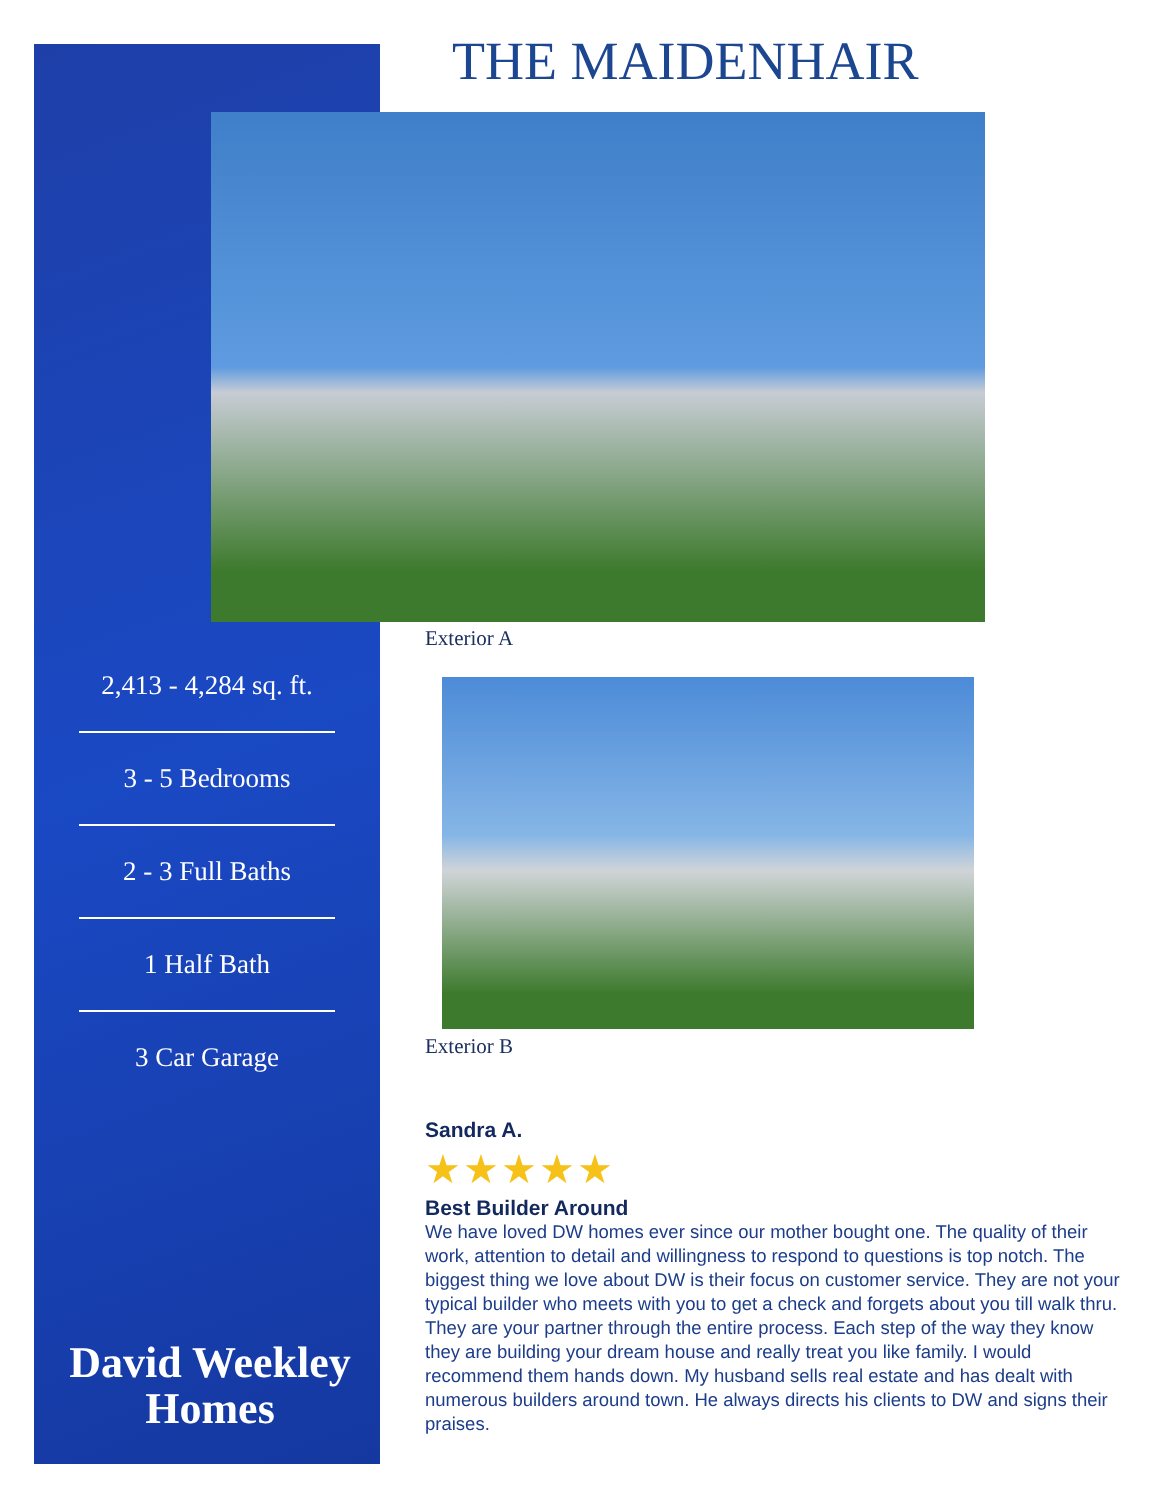THE MAIDENHAIR
Exterior A
2,413 - 4,284 sq. ft.
3 - 5 Bedrooms
2 - 3 Full Baths
1 Half Bath
3 Car Garage
Exterior B
Sandra A.
★★★★★
Best Builder Around
We have loved DW homes ever since our mother bought one. The quality of their work, attention to detail and willingness to respond to questions is top notch. The biggest thing we love about DW is their focus on customer service. They are not your typical builder who meets with you to get a check and forgets about you till walk thru. They are your partner through the entire process. Each step of the way they know they are building your dream house and really treat you like family. I would recommend them hands down. My husband sells real estate and has dealt with numerous builders around town. He always directs his clients to DW and signs their praises.
David Weekley
Homes